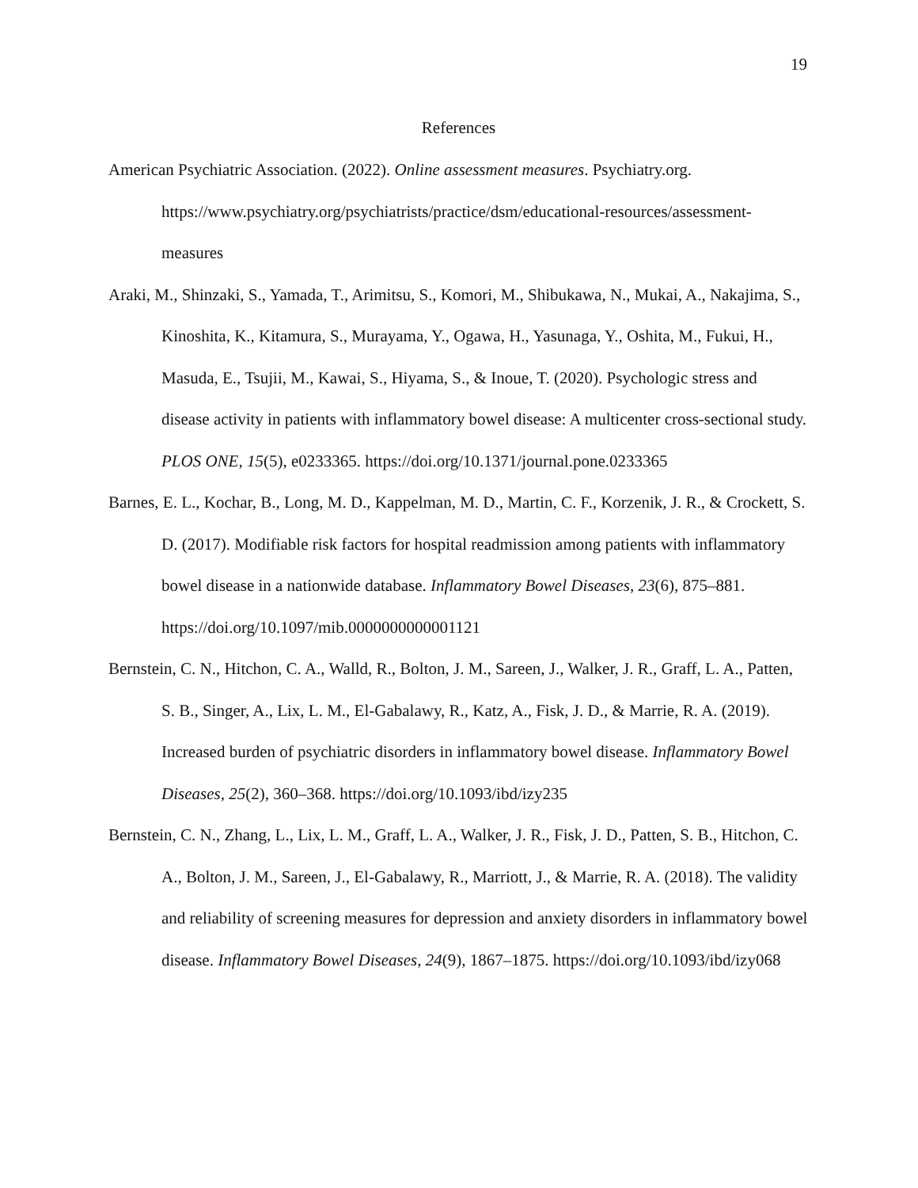19
References
American Psychiatric Association. (2022). Online assessment measures. Psychiatry.org. https://www.psychiatry.org/psychiatrists/practice/dsm/educational-resources/assessment-measures
Araki, M., Shinzaki, S., Yamada, T., Arimitsu, S., Komori, M., Shibukawa, N., Mukai, A., Nakajima, S., Kinoshita, K., Kitamura, S., Murayama, Y., Ogawa, H., Yasunaga, Y., Oshita, M., Fukui, H., Masuda, E., Tsujii, M., Kawai, S., Hiyama, S., & Inoue, T. (2020). Psychologic stress and disease activity in patients with inflammatory bowel disease: A multicenter cross-sectional study. PLOS ONE, 15(5), e0233365. https://doi.org/10.1371/journal.pone.0233365
Barnes, E. L., Kochar, B., Long, M. D., Kappelman, M. D., Martin, C. F., Korzenik, J. R., & Crockett, S. D. (2017). Modifiable risk factors for hospital readmission among patients with inflammatory bowel disease in a nationwide database. Inflammatory Bowel Diseases, 23(6), 875–881. https://doi.org/10.1097/mib.0000000000001121
Bernstein, C. N., Hitchon, C. A., Walld, R., Bolton, J. M., Sareen, J., Walker, J. R., Graff, L. A., Patten, S. B., Singer, A., Lix, L. M., El-Gabalawy, R., Katz, A., Fisk, J. D., & Marrie, R. A. (2019). Increased burden of psychiatric disorders in inflammatory bowel disease. Inflammatory Bowel Diseases, 25(2), 360–368. https://doi.org/10.1093/ibd/izy235
Bernstein, C. N., Zhang, L., Lix, L. M., Graff, L. A., Walker, J. R., Fisk, J. D., Patten, S. B., Hitchon, C. A., Bolton, J. M., Sareen, J., El-Gabalawy, R., Marriott, J., & Marrie, R. A. (2018). The validity and reliability of screening measures for depression and anxiety disorders in inflammatory bowel disease. Inflammatory Bowel Diseases, 24(9), 1867–1875. https://doi.org/10.1093/ibd/izy068